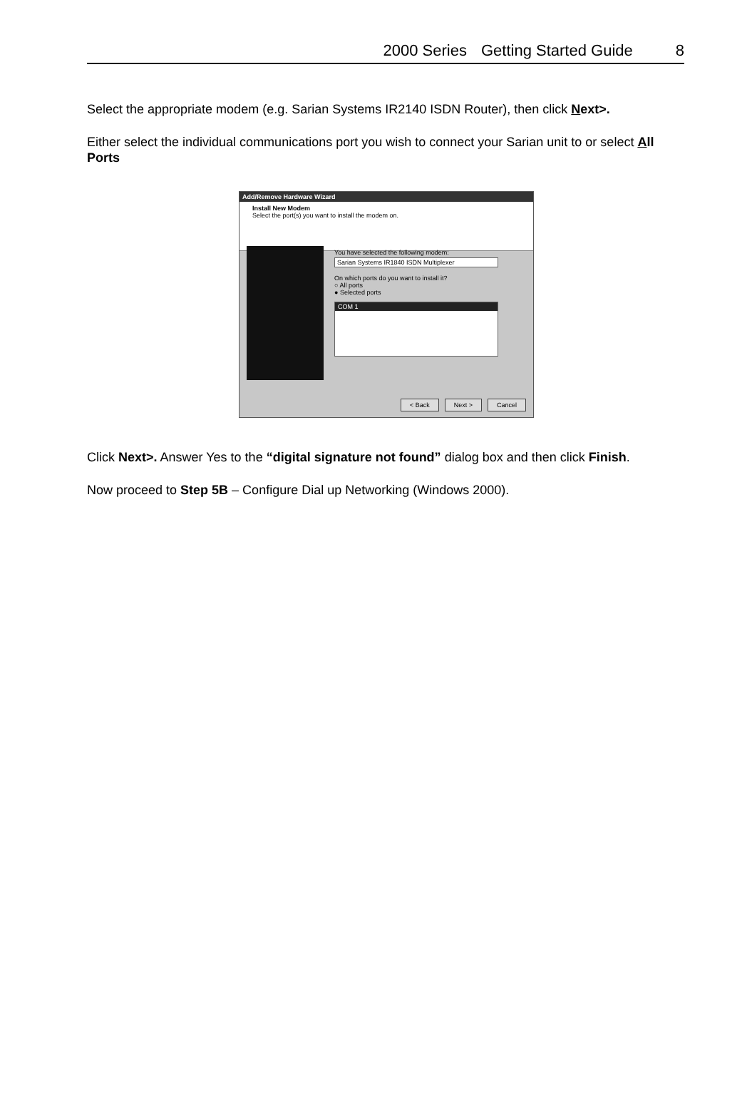2000 Series Getting Started Guide 8
Select the appropriate modem (e.g. Sarian Systems IR2140 ISDN Router), then click Next>.
Either select the individual communications port you wish to connect your Sarian unit to or select All Ports
Add/Remove Hardware Wizard
Install New Modem
Select the port(s) you want to install the modem on.
You have selected the following modem:
Sarian Systems IR1840 ISDN Multiplexer
On which ports do you want to install it?
○ All ports
● Selected ports
COM 1
< Back Next > Cancel
Click Next>. Answer Yes to the “digital signature not found” dialog box and then click Finish.
Now proceed to Step 5B – Configure Dial up Networking (Windows 2000).